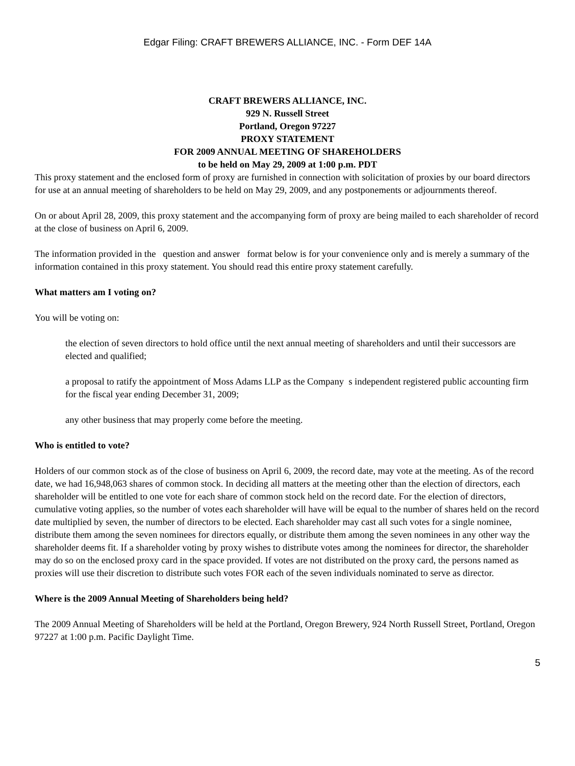Edgar Filing: CRAFT BREWERS ALLIANCE, INC. - Form DEF 14A
CRAFT BREWERS ALLIANCE, INC.
929 N. Russell Street
Portland, Oregon 97227
PROXY STATEMENT
FOR 2009 ANNUAL MEETING OF SHAREHOLDERS
to be held on May 29, 2009 at 1:00 p.m. PDT
This proxy statement and the enclosed form of proxy are furnished in connection with solicitation of proxies by our board directors for use at an annual meeting of shareholders to be held on May 29, 2009, and any postponements or adjournments thereof.
On or about April 28, 2009, this proxy statement and the accompanying form of proxy are being mailed to each shareholder of record at the close of business on April 6, 2009.
The information provided in the question and answer format below is for your convenience only and is merely a summary of the information contained in this proxy statement. You should read this entire proxy statement carefully.
What matters am I voting on?
You will be voting on:
the election of seven directors to hold office until the next annual meeting of shareholders and until their successors are elected and qualified;
a proposal to ratify the appointment of Moss Adams LLP as the Company s independent registered public accounting firm for the fiscal year ending December 31, 2009;
any other business that may properly come before the meeting.
Who is entitled to vote?
Holders of our common stock as of the close of business on April 6, 2009, the record date, may vote at the meeting. As of the record date, we had 16,948,063 shares of common stock. In deciding all matters at the meeting other than the election of directors, each shareholder will be entitled to one vote for each share of common stock held on the record date. For the election of directors, cumulative voting applies, so the number of votes each shareholder will have will be equal to the number of shares held on the record date multiplied by seven, the number of directors to be elected. Each shareholder may cast all such votes for a single nominee, distribute them among the seven nominees for directors equally, or distribute them among the seven nominees in any other way the shareholder deems fit. If a shareholder voting by proxy wishes to distribute votes among the nominees for director, the shareholder may do so on the enclosed proxy card in the space provided. If votes are not distributed on the proxy card, the persons named as proxies will use their discretion to distribute such votes FOR each of the seven individuals nominated to serve as director.
Where is the 2009 Annual Meeting of Shareholders being held?
The 2009 Annual Meeting of Shareholders will be held at the Portland, Oregon Brewery, 924 North Russell Street, Portland, Oregon 97227 at 1:00 p.m. Pacific Daylight Time.
5